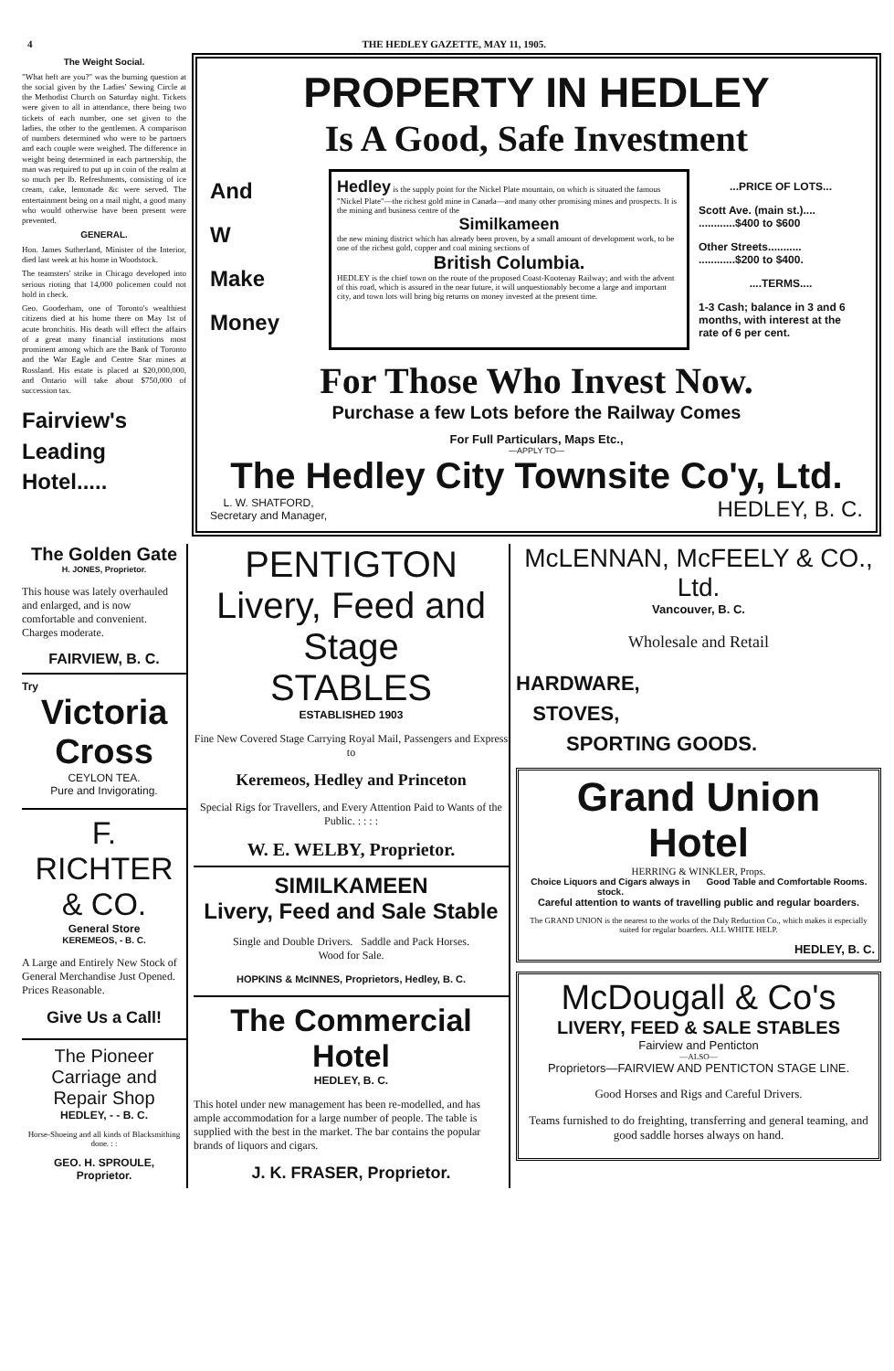4 THE HEDLEY GAZETTE, MAY 11, 1905.
The Weight Social.
"What heft are you?" was the burning question at the social given by the Ladies' Sewing Circle at the Methodist Church on Saturday night. Tickets were given to all in attendance, there being two tickets of each number, one set given to the ladies, the other to the gentlemen. A comparison of numbers determined who were to be partners and each couple were weighed. The difference in weight being determined in each partnership, the man was required to put up in coin of the realm at so much per lb. Refreshments, consisting of ice cream, cake, lemonade &c were served. The entertainment being on a mail night, a good many who would otherwise have been present were prevented.
GENERAL.
Hon. James Sutherland, Minister of the Interior, died last week at his home in Woodstock.
The teamsters' strike in Chicago developed into serious rioting that 14,000 policemen could not hold in check.
Geo. Gooderham, one of Toronto's wealthiest citizens died at his home there on May 1st of acute bronchitis. His death will effect the affairs of a great many financial institutions most prominent among which are the Bank of Toronto and the War Eagle and Centre Star mines at Rossland. His estate is placed at $20,000,000, and Ontario will take about $750,000 of succession tax.
Fairview's
Leading
Hotel.....
PROPERTY IN HEDLEY
Is A Good, Safe Investment
And
W
Make
Money
Hedley is the supply point for the Nickel Plate mountain, on which is situated the famous "Nickel Plate"—the richest gold mine in Canada—and many other promising mines and prospects. It is the mining and business centre of the
Similkameen
the new mining district which has already been proven, by a small amount of development work, to be one of the richest gold, copper and coal mining sections of
British Columbia.
HEDLEY is the chief town on the route of the proposed Coast-Kootenay Railway; and with the advent of this road, which is assured in the near future, it will unquestionably become a large and important city, and town lots will bring big returns on money invested at the present time.
...PRICE OF LOTS...
Scott Ave. (main st.)....
............$400 to $600
Other Streets...........
............$200 to $400.
....TERMS....
1-3 Cash; balance in 3 and 6 months, with interest at the rate of 6 per cent.
For Those Who Invest Now.
Purchase a few Lots before the Railway Comes
For Full Particulars, Maps Etc.,
—APPLY TO—
The Hedley City Townsite Co'y, Ltd.
L. W. SHATFORD,
Secretary and Manager, HEDLEY, B. C.
The Golden Gate
H. JONES, Proprietor.
This house was lately overhauled and enlarged, and is now comfortable and convenient.
Charges moderate.
FAIRVIEW, B. C.
Try
Victoria Cross
CEYLON TEA.
Pure and Invigorating.
F. RICHTER & CO.
General Store
KEREMEOS, - B. C.
A Large and Entirely New Stock of General Merchandise Just Opened. Prices Reasonable.
Give Us a Call!
The Pioneer Carriage and Repair Shop
HEDLEY, - - B. C.
Horse-Shoeing and all kinds of Blacksmithing done. : :
GEO. H. SPROULE,
Proprietor.
PENTIGTON
Livery, Feed and Stage
STABLES
ESTABLISHED 1903
Fine New Covered Stage Carrying Royal Mail, Passengers and Express to
Keremeos, Hedley and Princeton
Special Rigs for Travellers, and Every Attention Paid to Wants of the Public. : : : :
W. E. WELBY, Proprietor.
SIMILKAMEEN
Livery, Feed and Sale Stable
Single and Double Drivers. Saddle and Pack Horses.
Wood for Sale.
HOPKINS & McINNES, Proprietors, Hedley, B. C.
The Commercial Hotel
HEDLEY, B. C.
This hotel under new management has been re-modelled, and has ample accommodation for a large number of people. The table is supplied with the best in the market. The bar contains the popular brands of liquors and cigars.
J. K. FRASER, Proprietor.
McLENNAN, McFEELY & CO., Ltd.
Vancouver, B. C.
Wholesale and Retail
HARDWARE,
STOVES,
SPORTING GOODS.
Grand Union Hotel
HERRING & WINKLER, Props.
Choice Liquors and Cigars always in stock. Good Table and Comfortable Rooms.
Careful attention to wants of travelling public and regular boarders.
The GRAND UNION is the nearest to the works of the Daly Reduction Co., which makes it especially suited for regular boarders. ALL WHITE HELP.
HEDLEY, B. C.
McDougall & Co's
LIVERY, FEED & SALE STABLES
Fairview and Penticton
—ALSO—
Proprietors—FAIRVIEW AND PENTICTON STAGE LINE.
Good Horses and Rigs and Careful Drivers.
Teams furnished to do freighting, transferring and general teaming, and good saddle horses always on hand.